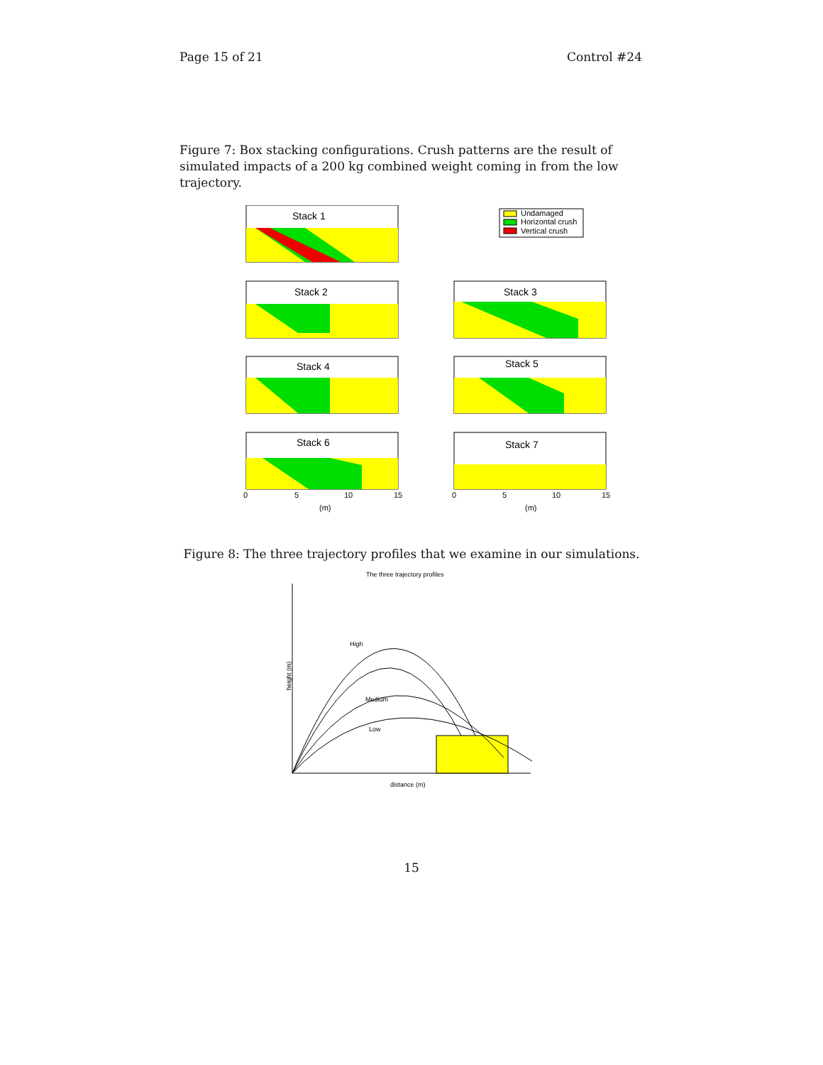Page 15 of 21 Control #24
Figure 7: Box stacking configurations. Crush patterns are the result of simulated impacts of a 200 kg combined weight coming in from the low trajectory.
Stack 1
Undamaged
Horizontal crush
Vertical crush
Stack 2
Stack 3
Stack 4
Stack 5
Stack 6
Stack 7
(m)
(m)
0
5
10
15
0
5
10
15
Figure 8: The three trajectory profiles that we examine in our simulations.
The three trajectory profiles
High
Medium
Low
height (m)
distance (m)
15